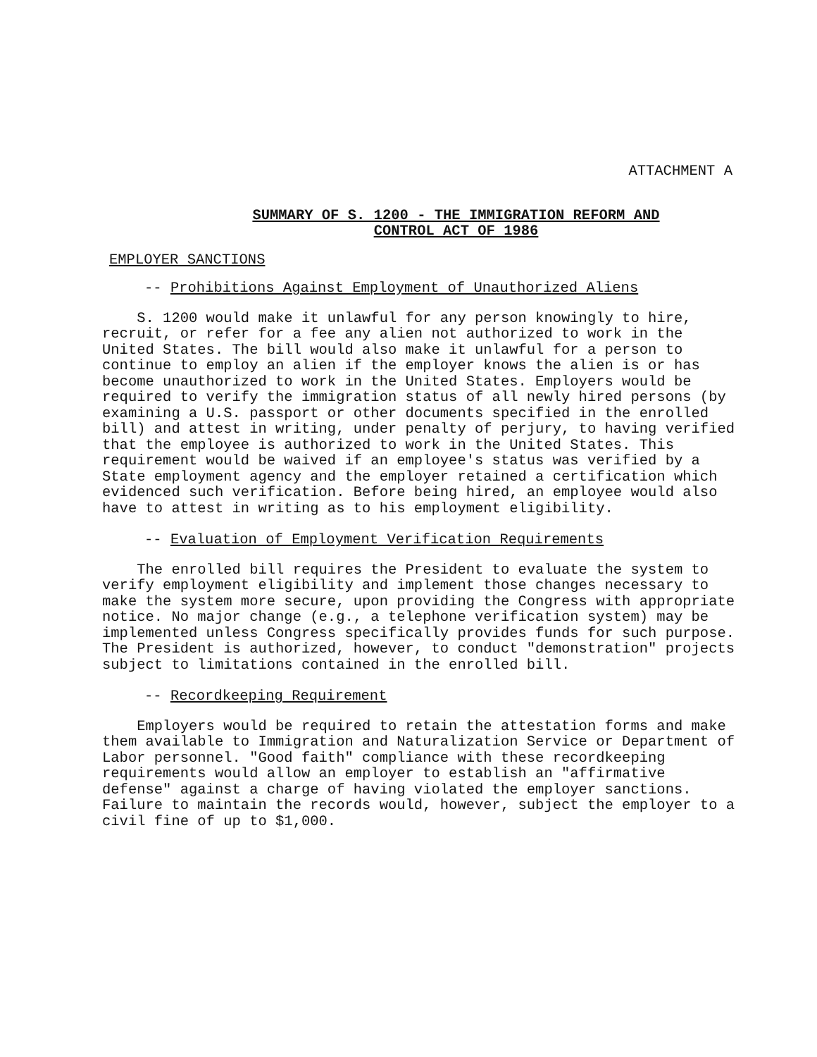ATTACHMENT A
SUMMARY OF S. 1200 - THE IMMIGRATION REFORM AND
CONTROL ACT OF 1986
EMPLOYER SANCTIONS
-- Prohibitions Against Employment of Unauthorized Aliens
S. 1200 would make it unlawful for any person knowingly to hire, recruit, or refer for a fee any alien not authorized to work in the United States. The bill would also make it unlawful for a person to continue to employ an alien if the employer knows the alien is or has become unauthorized to work in the United States. Employers would be required to verify the immigration status of all newly hired persons (by examining a U.S. passport or other documents specified in the enrolled bill) and attest in writing, under penalty of perjury, to having verified that the employee is authorized to work in the United States. This requirement would be waived if an employee's status was verified by a State employment agency and the employer retained a certification which evidenced such verification. Before being hired, an employee would also have to attest in writing as to his employment eligibility.
-- Evaluation of Employment Verification Requirements
The enrolled bill requires the President to evaluate the system to verify employment eligibility and implement those changes necessary to make the system more secure, upon providing the Congress with appropriate notice. No major change (e.g., a telephone verification system) may be implemented unless Congress specifically provides funds for such purpose. The President is authorized, however, to conduct "demonstration" projects subject to limitations contained in the enrolled bill.
-- Recordkeeping Requirement
Employers would be required to retain the attestation forms and make them available to Immigration and Naturalization Service or Department of Labor personnel. "Good faith" compliance with these recordkeeping requirements would allow an employer to establish an "affirmative defense" against a charge of having violated the employer sanctions. Failure to maintain the records would, however, subject the employer to a civil fine of up to $1,000.